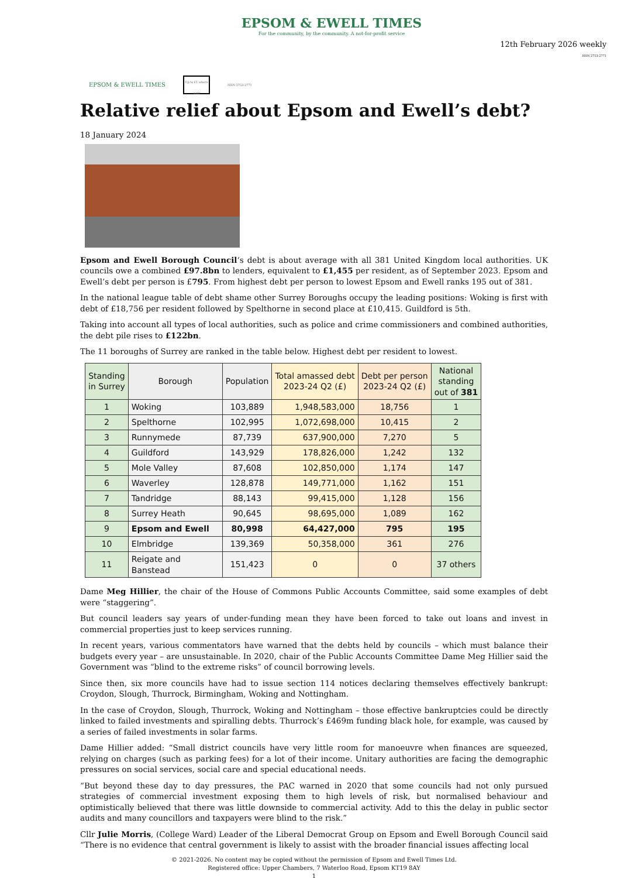EPSOM & EWELL TIMES
For the community, by the community. A not-for-profit service
12th February 2026 weekly
ISSN 2753-2771
EPSOM & EWELL TIMES
Up to £1 where sold
ISSN 2753-2771
Relative relief about Epsom and Ewell’s debt?
18 January 2024
Epsom and Ewell Borough Council‘s debt is about average with all 381 United Kingdom local authorities. UK councils owe a combined £97.8bn to lenders, equivalent to £1,455 per resident, as of September 2023. Epsom and Ewell’s debt per person is £795. From highest debt per person to lowest Epsom and Ewell ranks 195 out of 381.
In the national league table of debt shame other Surrey Boroughs occupy the leading positions: Woking is first with debt of £18,756 per resident followed by Spelthorne in second place at £10,415. Guildford is 5th.
Taking into account all types of local authorities, such as police and crime commissioners and combined authorities, the debt pile rises to £122bn.
The 11 boroughs of Surrey are ranked in the table below. Highest debt per resident to lowest.
| Standing in Surrey | Borough | Population | Total amassed debt 2023-24 Q2 (£) | Debt per person 2023-24 Q2 (£) | National standing out of 381 |
| --- | --- | --- | --- | --- | --- |
| 1 | Woking | 103,889 | 1,948,583,000 | 18,756 | 1 |
| 2 | Spelthorne | 102,995 | 1,072,698,000 | 10,415 | 2 |
| 3 | Runnymede | 87,739 | 637,900,000 | 7,270 | 5 |
| 4 | Guildford | 143,929 | 178,826,000 | 1,242 | 132 |
| 5 | Mole Valley | 87,608 | 102,850,000 | 1,174 | 147 |
| 6 | Waverley | 128,878 | 149,771,000 | 1,162 | 151 |
| 7 | Tandridge | 88,143 | 99,415,000 | 1,128 | 156 |
| 8 | Surrey Heath | 90,645 | 98,695,000 | 1,089 | 162 |
| 9 | Epsom and Ewell | 80,998 | 64,427,000 | 795 | 195 |
| 10 | Elmbridge | 139,369 | 50,358,000 | 361 | 276 |
| 11 | Reigate and Banstead | 151,423 | 0 | 0 | 37 others |
Dame Meg Hillier, the chair of the House of Commons Public Accounts Committee, said some examples of debt were “staggering”.
But council leaders say years of under-funding mean they have been forced to take out loans and invest in commercial properties just to keep services running.
In recent years, various commentators have warned that the debts held by councils – which must balance their budgets every year – are unsustainable. In 2020, chair of the Public Accounts Committee Dame Meg Hillier said the Government was “blind to the extreme risks” of council borrowing levels.
Since then, six more councils have had to issue section 114 notices declaring themselves effectively bankrupt: Croydon, Slough, Thurrock, Birmingham, Woking and Nottingham.
In the case of Croydon, Slough, Thurrock, Woking and Nottingham – those effective bankruptcies could be directly linked to failed investments and spiralling debts. Thurrock’s £469m funding black hole, for example, was caused by a series of failed investments in solar farms.
Dame Hillier added: “Small district councils have very little room for manoeuvre when finances are squeezed, relying on charges (such as parking fees) for a lot of their income. Unitary authorities are facing the demographic pressures on social services, social care and special educational needs.
“But beyond these day to day pressures, the PAC warned in 2020 that some councils had not only pursued strategies of commercial investment exposing them to high levels of risk, but normalised behaviour and optimistically believed that there was little downside to commercial activity. Add to this the delay in public sector audits and many councillors and taxpayers were blind to the risk.”
Cllr Julie Morris, (College Ward) Leader of the Liberal Democrat Group on Epsom and Ewell Borough Council said “There is no evidence that central government is likely to assist with the broader financial issues affecting local
© 2021-2026. No content may be copied without the permission of Epsom and Ewell Times Ltd.
Registered office: Upper Chambers, 7 Waterloo Road, Epsom KT19 8AY
1